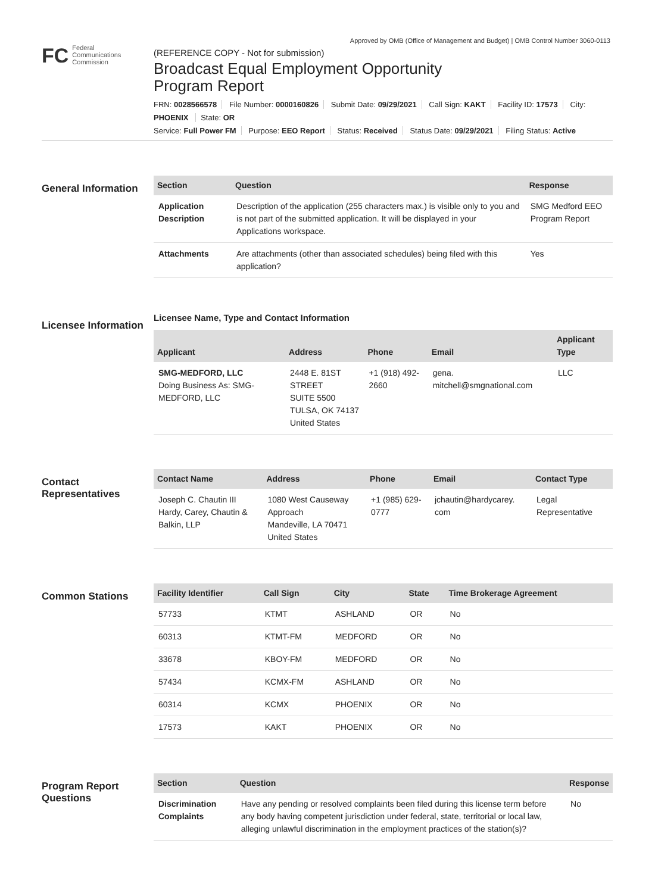Approved by OMB (Office of Management and Budget) | OMB Control Number 3060-0113
FC Federal
Communications
Commission
(REFERENCE COPY - Not for submission)
Broadcast Equal Employment Opportunity
Program Report
FRN: 0028566578 File Number: 0000160826 Submit Date: 09/29/2021 Call Sign: KAKT Facility ID: 17573 City: PHOENIX State: OR
Service: Full Power FM Purpose: EEO Report Status: Received Status Date: 09/29/2021 Filing Status: Active
General Information
| Section | Question | Response |
| --- | --- | --- |
| Application Description | Description of the application (255 characters max.) is visible only to you and is not part of the submitted application. It will be displayed in your Applications workspace. | SMG Medford EEO Program Report |
| Attachments | Are attachments (other than associated schedules) being filed with this application? | Yes |
Licensee Information
Licensee Name, Type and Contact Information
| Applicant | Address | Phone | Email | Applicant Type |
| --- | --- | --- | --- | --- |
| SMG-MEDFORD, LLC Doing Business As: SMG-MEDFORD, LLC | 2448 E. 81ST STREET SUITE 5500 TULSA, OK 74137 United States | +1 (918) 492-2660 | gena. mitchell@smgnational.com | LLC |
Contact Representatives
| Contact Name | Address | Phone | Email | Contact Type |
| --- | --- | --- | --- | --- |
| Joseph C. Chautin III Hardy, Carey, Chautin & Balkin, LLP | 1080 West Causeway Approach Mandeville, LA 70471 United States | +1 (985) 629-0777 | jchautin@hardycarey. com | Legal Representative |
Common Stations
| Facility Identifier | Call Sign | City | State | Time Brokerage Agreement |
| --- | --- | --- | --- | --- |
| 57733 | KTMT | ASHLAND | OR | No |
| 60313 | KTMT-FM | MEDFORD | OR | No |
| 33678 | KBOY-FM | MEDFORD | OR | No |
| 57434 | KCMX-FM | ASHLAND | OR | No |
| 60314 | KCMX | PHOENIX | OR | No |
| 17573 | KAKT | PHOENIX | OR | No |
Program Report Questions
| Section | Question | Response |
| --- | --- | --- |
| Discrimination Complaints | Have any pending or resolved complaints been filed during this license term before any body having competent jurisdiction under federal, state, territorial or local law, alleging unlawful discrimination in the employment practices of the station(s)? | No |